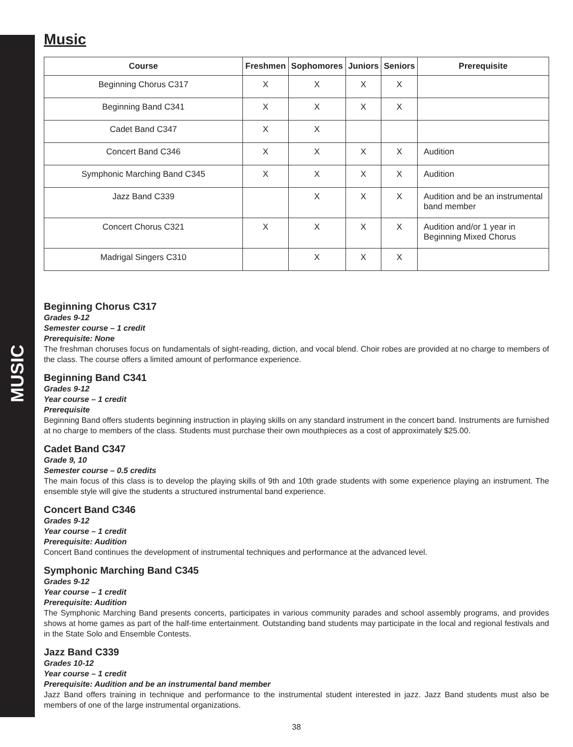MUSIC
Music
| Course | Freshmen | Sophomores | Juniors | Seniors | Prerequisite |
| --- | --- | --- | --- | --- | --- |
| Beginning Chorus C317 | X | X | X | X | |
| Beginning Band C341 | X | X | X | X | |
| Cadet Band C347 | X | X | | | |
| Concert Band C346 | X | X | X | X | Audition |
| Symphonic Marching Band C345 | X | X | X | X | Audition |
| Jazz Band C339 | | X | X | X | Audition and be an instrumental band member |
| Concert Chorus C321 | X | X | X | X | Audition and/or 1 year in Beginning Mixed Chorus |
| Madrigal Singers C310 | | X | X | X | |
Beginning Chorus C317
Grades 9-12
Semester course – 1 credit
Prerequisite: None
The freshman choruses focus on fundamentals of sight-reading, diction, and vocal blend. Choir robes are provided at no charge to members of the class. The course offers a limited amount of performance experience.
Beginning Band C341
Grades 9-12
Year course – 1 credit
Prerequisite
Beginning Band offers students beginning instruction in playing skills on any standard instrument in the concert band. Instruments are furnished at no charge to members of the class. Students must purchase their own mouthpieces as a cost of approximately $25.00.
Cadet Band C347
Grade 9, 10
Semester course – 0.5 credits
The main focus of this class is to develop the playing skills of 9th and 10th grade students with some experience playing an instrument. The ensemble style will give the students a structured instrumental band experience.
Concert Band C346
Grades 9-12
Year course – 1 credit
Prerequisite: Audition
Concert Band continues the development of instrumental techniques and performance at the advanced level.
Symphonic Marching Band C345
Grades 9-12
Year course – 1 credit
Prerequisite: Audition
The Symphonic Marching Band presents concerts, participates in various community parades and school assembly programs, and provides shows at home games as part of the half-time entertainment. Outstanding band students may participate in the local and regional festivals and in the State Solo and Ensemble Contests.
Jazz Band C339
Grades 10-12
Year course – 1 credit
Prerequisite: Audition and be an instrumental band member
Jazz Band offers training in technique and performance to the instrumental student interested in jazz. Jazz Band students must also be members of one of the large instrumental organizations.
38